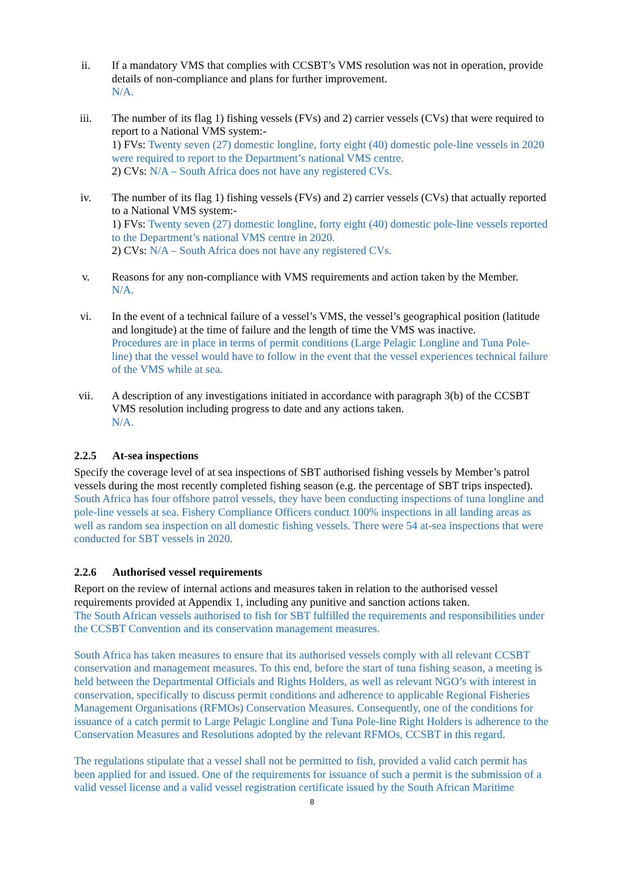ii. If a mandatory VMS that complies with CCSBT’s VMS resolution was not in operation, provide details of non-compliance and plans for further improvement.
N/A.
iii. The number of its flag 1) fishing vessels (FVs) and 2) carrier vessels (CVs) that were required to report to a National VMS system:-
1) FVs: Twenty seven (27) domestic longline, forty eight (40) domestic pole-line vessels in 2020 were required to report to the Department’s national VMS centre.
2) CVs: N/A – South Africa does not have any registered CVs.
iv. The number of its flag 1) fishing vessels (FVs) and 2) carrier vessels (CVs) that actually reported to a National VMS system:-
1) FVs: Twenty seven (27) domestic longline, forty eight (40) domestic pole-line vessels reported to the Department’s national VMS centre in 2020.
2) CVs: N/A – South Africa does not have any registered CVs.
v. Reasons for any non-compliance with VMS requirements and action taken by the Member.
N/A.
vi. In the event of a technical failure of a vessel’s VMS, the vessel’s geographical position (latitude and longitude) at the time of failure and the length of time the VMS was inactive.
Procedures are in place in terms of permit conditions (Large Pelagic Longline and Tuna Pole-line) that the vessel would have to follow in the event that the vessel experiences technical failure of the VMS while at sea.
vii. A description of any investigations initiated in accordance with paragraph 3(b) of the CCSBT VMS resolution including progress to date and any actions taken.
N/A.
2.2.5 At-sea inspections
Specify the coverage level of at sea inspections of SBT authorised fishing vessels by Member’s patrol vessels during the most recently completed fishing season (e.g. the percentage of SBT trips inspected).
South Africa has four offshore patrol vessels, they have been conducting inspections of tuna longline and pole-line vessels at sea. Fishery Compliance Officers conduct 100% inspections in all landing areas as well as random sea inspection on all domestic fishing vessels. There were 54 at-sea inspections that were conducted for SBT vessels in 2020.
2.2.6 Authorised vessel requirements
Report on the review of internal actions and measures taken in relation to the authorised vessel requirements provided at Appendix 1, including any punitive and sanction actions taken.
The South African vessels authorised to fish for SBT fulfilled the requirements and responsibilities under the CCSBT Convention and its conservation management measures.
South Africa has taken measures to ensure that its authorised vessels comply with all relevant CCSBT conservation and management measures. To this end, before the start of tuna fishing season, a meeting is held between the Departmental Officials and Rights Holders, as well as relevant NGO’s with interest in conservation, specifically to discuss permit conditions and adherence to applicable Regional Fisheries Management Organisations (RFMOs) Conservation Measures. Consequently, one of the conditions for issuance of a catch permit to Large Pelagic Longline and Tuna Pole-line Right Holders is adherence to the Conservation Measures and Resolutions adopted by the relevant RFMOs, CCSBT in this regard.
The regulations stipulate that a vessel shall not be permitted to fish, provided a valid catch permit has been applied for and issued. One of the requirements for issuance of such a permit is the submission of a valid vessel license and a valid vessel registration certificate issued by the South African Maritime
8